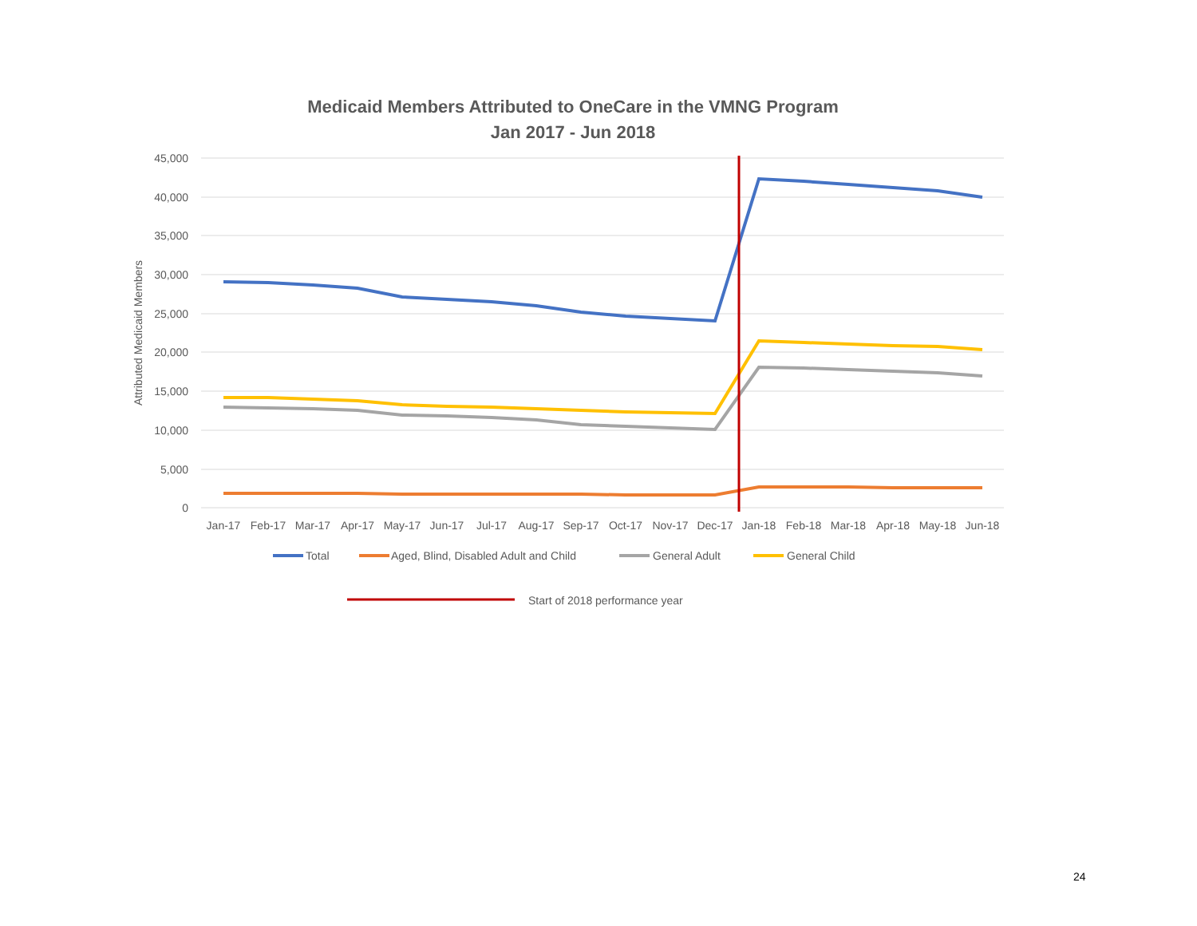Medicaid Members Attributed to OneCare in the VMNG Program
Jan 2017 - Jun 2018
45,000
40,000
35,000
30,000
25,000
20,000
15,000
10,000
5,000
0
Attributed Medicaid Members
Jan-17
Feb-17
Mar-17
Apr-17
May-17
Jun-17
Jul-17
Aug-17
Sep-17
Oct-17
Nov-17
Dec-17
Jan-18
Feb-18
Mar-18
Apr-18
May-18
Jun-18
Total
Aged, Blind, Disabled Adult and Child
General Adult
General Child
Start of 2018 performance year
24